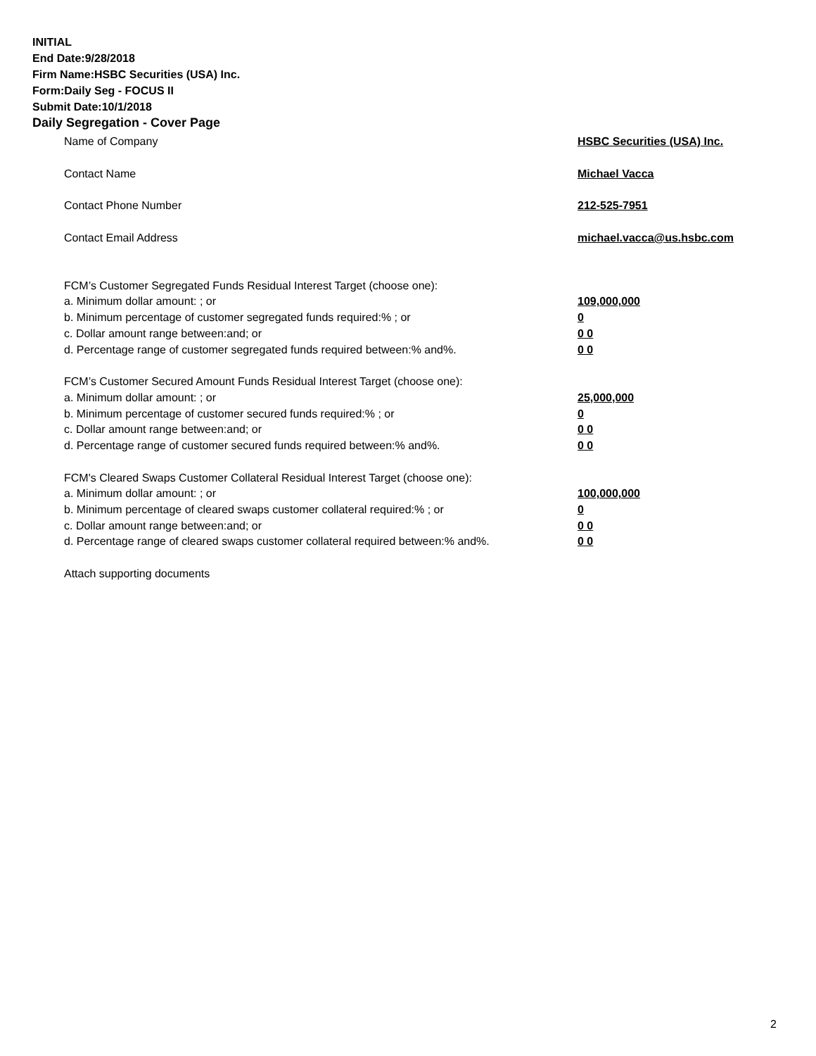INITIAL
End Date:9/28/2018
Firm Name:HSBC Securities (USA) Inc.
Form:Daily Seg - FOCUS II
Submit Date:10/1/2018
Daily Segregation - Cover Page
Name of Company HSBC Securities (USA) Inc.
Contact Name Michael Vacca
Contact Phone Number 212-525-7951
Contact Email Address michael.vacca@us.hsbc.com
FCM’s Customer Segregated Funds Residual Interest Target (choose one):
a. Minimum dollar amount: ; or 109,000,000
b. Minimum percentage of customer segregated funds required:% ; or 0
c. Dollar amount range between:and; or 0 0
d. Percentage range of customer segregated funds required between:% and%. 0 0
FCM’s Customer Secured Amount Funds Residual Interest Target (choose one):
a. Minimum dollar amount: ; or 25,000,000
b. Minimum percentage of customer secured funds required:% ; or 0
c. Dollar amount range between:and; or 0 0
d. Percentage range of customer secured funds required between:% and%. 0 0
FCM's Cleared Swaps Customer Collateral Residual Interest Target (choose one):
a. Minimum dollar amount: ; or 100,000,000
b. Minimum percentage of cleared swaps customer collateral required:% ; or 0
c. Dollar amount range between:and; or 0 0
d. Percentage range of cleared swaps customer collateral required between:% and%. 0 0
Attach supporting documents
2